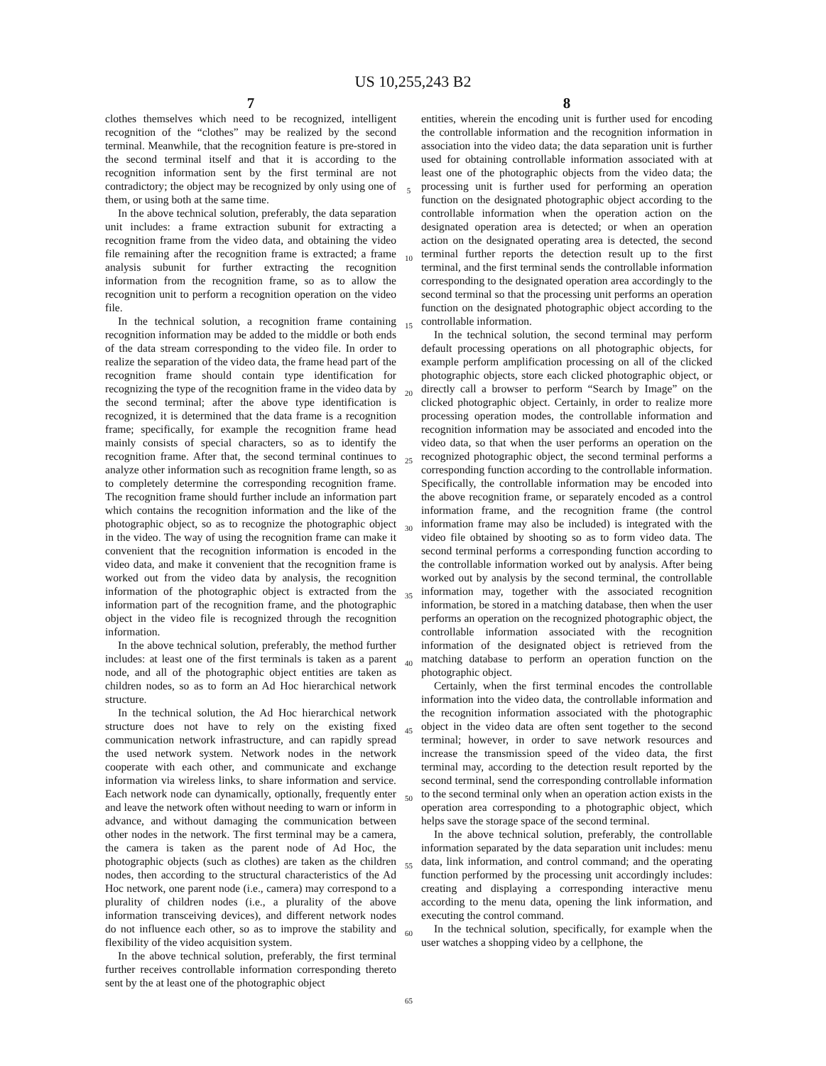US 10,255,243 B2
7
clothes themselves which need to be recognized, intelligent recognition of the “clothes” may be realized by the second terminal. Meanwhile, that the recognition feature is pre-stored in the second terminal itself and that it is according to the recognition information sent by the first terminal are not contradictory; the object may be recognized by only using one of them, or using both at the same time.
In the above technical solution, preferably, the data separation unit includes: a frame extraction subunit for extracting a recognition frame from the video data, and obtaining the video file remaining after the recognition frame is extracted; a frame analysis subunit for further extracting the recognition information from the recognition frame, so as to allow the recognition unit to perform a recognition operation on the video file.
In the technical solution, a recognition frame containing recognition information may be added to the middle or both ends of the data stream corresponding to the video file. In order to realize the separation of the video data, the frame head part of the recognition frame should contain type identification for recognizing the type of the recognition frame in the video data by the second terminal; after the above type identification is recognized, it is determined that the data frame is a recognition frame; specifically, for example the recognition frame head mainly consists of special characters, so as to identify the recognition frame. After that, the second terminal continues to analyze other information such as recognition frame length, so as to completely determine the corresponding recognition frame. The recognition frame should further include an information part which contains the recognition information and the like of the photographic object, so as to recognize the photographic object in the video. The way of using the recognition frame can make it convenient that the recognition information is encoded in the video data, and make it convenient that the recognition frame is worked out from the video data by analysis, the recognition information of the photographic object is extracted from the information part of the recognition frame, and the photographic object in the video file is recognized through the recognition information.
In the above technical solution, preferably, the method further includes: at least one of the first terminals is taken as a parent node, and all of the photographic object entities are taken as children nodes, so as to form an Ad Hoc hierarchical network structure.
In the technical solution, the Ad Hoc hierarchical network structure does not have to rely on the existing fixed communication network infrastructure, and can rapidly spread the used network system. Network nodes in the network cooperate with each other, and communicate and exchange information via wireless links, to share information and service. Each network node can dynamically, optionally, frequently enter and leave the network often without needing to warn or inform in advance, and without damaging the communication between other nodes in the network. The first terminal may be a camera, the camera is taken as the parent node of Ad Hoc, the photographic objects (such as clothes) are taken as the children nodes, then according to the structural characteristics of the Ad Hoc network, one parent node (i.e., camera) may correspond to a plurality of children nodes (i.e., a plurality of the above information transceiving devices), and different network nodes do not influence each other, so as to improve the stability and flexibility of the video acquisition system.
In the above technical solution, preferably, the first terminal further receives controllable information corresponding thereto sent by the at least one of the photographic object
5
10
15
20
25
30
35
40
45
50
55
60
65
8
entities, wherein the encoding unit is further used for encoding the controllable information and the recognition information in association into the video data; the data separation unit is further used for obtaining controllable information associated with at least one of the photographic objects from the video data; the processing unit is further used for performing an operation function on the designated photographic object according to the controllable information when the operation action on the designated operation area is detected; or when an operation action on the designated operating area is detected, the second terminal further reports the detection result up to the first terminal, and the first terminal sends the controllable information corresponding to the designated operation area accordingly to the second terminal so that the processing unit performs an operation function on the designated photographic object according to the controllable information.
In the technical solution, the second terminal may perform default processing operations on all photographic objects, for example perform amplification processing on all of the clicked photographic objects, store each clicked photographic object, or directly call a browser to perform “Search by Image” on the clicked photographic object. Certainly, in order to realize more processing operation modes, the controllable information and recognition information may be associated and encoded into the video data, so that when the user performs an operation on the recognized photographic object, the second terminal performs a corresponding function according to the controllable information. Specifically, the controllable information may be encoded into the above recognition frame, or separately encoded as a control information frame, and the recognition frame (the control information frame may also be included) is integrated with the video file obtained by shooting so as to form video data. The second terminal performs a corresponding function according to the controllable information worked out by analysis. After being worked out by analysis by the second terminal, the controllable information may, together with the associated recognition information, be stored in a matching database, then when the user performs an operation on the recognized photographic object, the controllable information associated with the recognition information of the designated object is retrieved from the matching database to perform an operation function on the photographic object.
Certainly, when the first terminal encodes the controllable information into the video data, the controllable information and the recognition information associated with the photographic object in the video data are often sent together to the second terminal; however, in order to save network resources and increase the transmission speed of the video data, the first terminal may, according to the detection result reported by the second terminal, send the corresponding controllable information to the second terminal only when an operation action exists in the operation area corresponding to a photographic object, which helps save the storage space of the second terminal.
In the above technical solution, preferably, the controllable information separated by the data separation unit includes: menu data, link information, and control command; and the operating function performed by the processing unit accordingly includes: creating and displaying a corresponding interactive menu according to the menu data, opening the link information, and executing the control command.
In the technical solution, specifically, for example when the user watches a shopping video by a cellphone, the